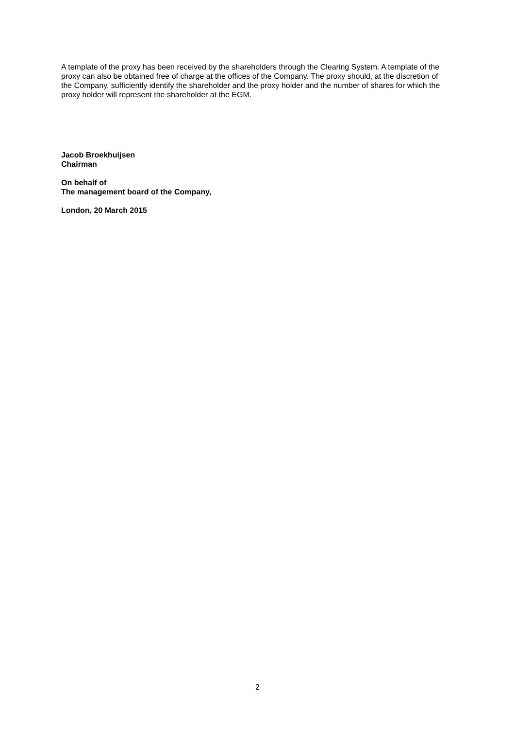A template of the proxy has been received by the shareholders through the Clearing System. A template of the proxy can also be obtained free of charge at the offices of the Company. The proxy should, at the discretion of the Company, sufficiently identify the shareholder and the proxy holder and the number of shares for which the proxy holder will represent the shareholder at the EGM.
Jacob Broekhuijsen
Chairman
On behalf of
The management board of the Company,
London, 20 March 2015
2